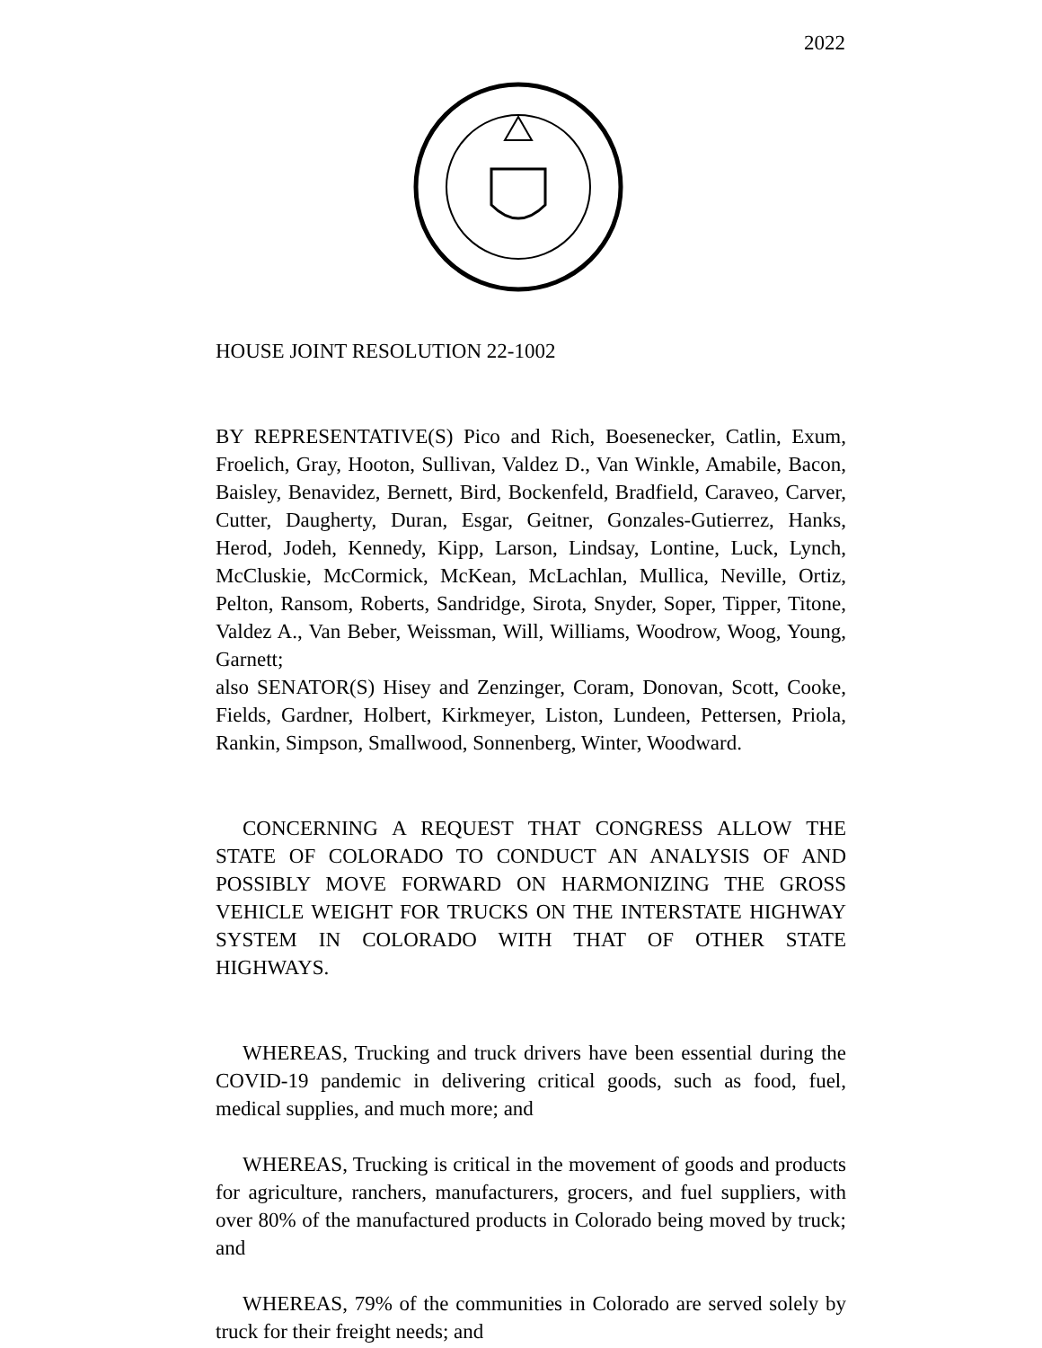2022
HOUSE JOINT RESOLUTION 22-1002
BY REPRESENTATIVE(S) Pico and Rich, Boesenecker, Catlin, Exum, Froelich, Gray, Hooton, Sullivan, Valdez D., Van Winkle, Amabile, Bacon, Baisley, Benavidez, Bernett, Bird, Bockenfeld, Bradfield, Caraveo, Carver, Cutter, Daugherty, Duran, Esgar, Geitner, Gonzales-Gutierrez, Hanks, Herod, Jodeh, Kennedy, Kipp, Larson, Lindsay, Lontine, Luck, Lynch, McCluskie, McCormick, McKean, McLachlan, Mullica, Neville, Ortiz, Pelton, Ransom, Roberts, Sandridge, Sirota, Snyder, Soper, Tipper, Titone, Valdez A., Van Beber, Weissman, Will, Williams, Woodrow, Woog, Young, Garnett;
also SENATOR(S) Hisey and Zenzinger, Coram, Donovan, Scott, Cooke, Fields, Gardner, Holbert, Kirkmeyer, Liston, Lundeen, Pettersen, Priola, Rankin, Simpson, Smallwood, Sonnenberg, Winter, Woodward.
CONCERNING A REQUEST THAT CONGRESS ALLOW THE STATE OF COLORADO TO CONDUCT AN ANALYSIS OF AND POSSIBLY MOVE FORWARD ON HARMONIZING THE GROSS VEHICLE WEIGHT FOR TRUCKS ON THE INTERSTATE HIGHWAY SYSTEM IN COLORADO WITH THAT OF OTHER STATE HIGHWAYS.
WHEREAS, Trucking and truck drivers have been essential during the COVID-19 pandemic in delivering critical goods, such as food, fuel, medical supplies, and much more; and
WHEREAS, Trucking is critical in the movement of goods and products for agriculture, ranchers, manufacturers, grocers, and fuel suppliers, with over 80% of the manufactured products in Colorado being moved by truck; and
WHEREAS, 79% of the communities in Colorado are served solely by truck for their freight needs; and